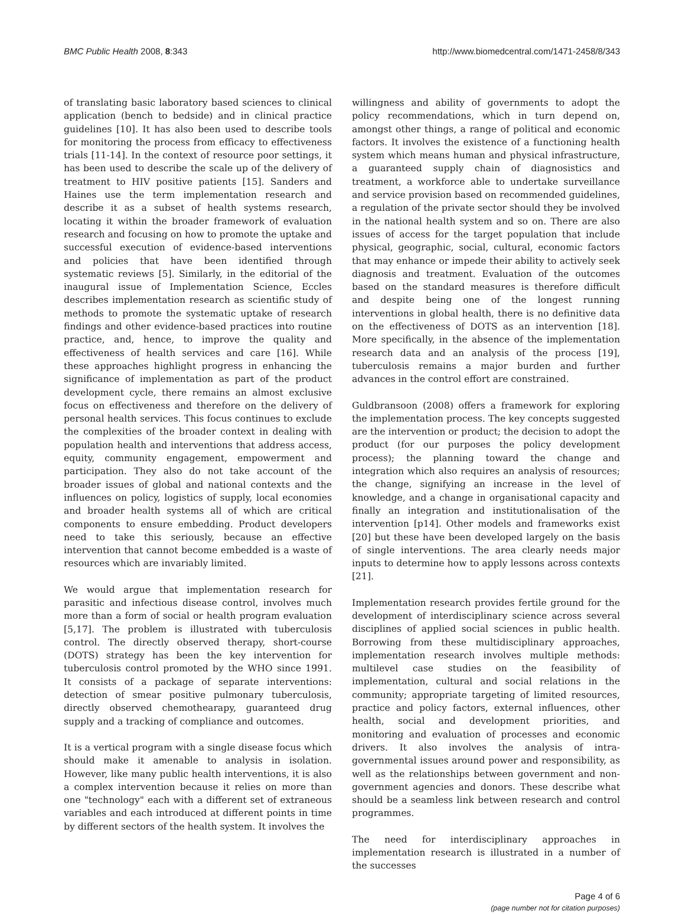BMC Public Health 2008, 8:343 http://www.biomedcentral.com/1471-2458/8/343
of translating basic laboratory based sciences to clinical application (bench to bedside) and in clinical practice guidelines [10]. It has also been used to describe tools for monitoring the process from efficacy to effectiveness trials [11-14]. In the context of resource poor settings, it has been used to describe the scale up of the delivery of treatment to HIV positive patients [15]. Sanders and Haines use the term implementation research and describe it as a subset of health systems research, locating it within the broader framework of evaluation research and focusing on how to promote the uptake and successful execution of evidence-based interventions and policies that have been identified through systematic reviews [5]. Similarly, in the editorial of the inaugural issue of Implementation Science, Eccles describes implementation research as scientific study of methods to promote the systematic uptake of research findings and other evidence-based practices into routine practice, and, hence, to improve the quality and effectiveness of health services and care [16]. While these approaches highlight progress in enhancing the significance of implementation as part of the product development cycle, there remains an almost exclusive focus on effectiveness and therefore on the delivery of personal health services. This focus continues to exclude the complexities of the broader context in dealing with population health and interventions that address access, equity, community engagement, empowerment and participation. They also do not take account of the broader issues of global and national contexts and the influences on policy, logistics of supply, local economies and broader health systems all of which are critical components to ensure embedding. Product developers need to take this seriously, because an effective intervention that cannot become embedded is a waste of resources which are invariably limited.
We would argue that implementation research for parasitic and infectious disease control, involves much more than a form of social or health program evaluation [5,17]. The problem is illustrated with tuberculosis control. The directly observed therapy, short-course (DOTS) strategy has been the key intervention for tuberculosis control promoted by the WHO since 1991. It consists of a package of separate interventions: detection of smear positive pulmonary tuberculosis, directly observed chemothearapy, guaranteed drug supply and a tracking of compliance and outcomes.
It is a vertical program with a single disease focus which should make it amenable to analysis in isolation. However, like many public health interventions, it is also a complex intervention because it relies on more than one "technology" each with a different set of extraneous variables and each introduced at different points in time by different sectors of the health system. It involves the
willingness and ability of governments to adopt the policy recommendations, which in turn depend on, amongst other things, a range of political and economic factors. It involves the existence of a functioning health system which means human and physical infrastructure, a guaranteed supply chain of diagnosistics and treatment, a workforce able to undertake surveillance and service provision based on recommended guidelines, a regulation of the private sector should they be involved in the national health system and so on. There are also issues of access for the target population that include physical, geographic, social, cultural, economic factors that may enhance or impede their ability to actively seek diagnosis and treatment. Evaluation of the outcomes based on the standard measures is therefore difficult and despite being one of the longest running interventions in global health, there is no definitive data on the effectiveness of DOTS as an intervention [18]. More specifically, in the absence of the implementation research data and an analysis of the process [19], tuberculosis remains a major burden and further advances in the control effort are constrained.
Guldbransoon (2008) offers a framework for exploring the implementation process. The key concepts suggested are the intervention or product; the decision to adopt the product (for our purposes the policy development process); the planning toward the change and integration which also requires an analysis of resources; the change, signifying an increase in the level of knowledge, and a change in organisational capacity and finally an integration and institutionalisation of the intervention [p14]. Other models and frameworks exist [20] but these have been developed largely on the basis of single interventions. The area clearly needs major inputs to determine how to apply lessons across contexts [21].
Implementation research provides fertile ground for the development of interdisciplinary science across several disciplines of applied social sciences in public health. Borrowing from these multidisciplinary approaches, implementation research involves multiple methods: multilevel case studies on the feasibility of implementation, cultural and social relations in the community; appropriate targeting of limited resources, practice and policy factors, external influences, other health, social and development priorities, and monitoring and evaluation of processes and economic drivers. It also involves the analysis of intra-governmental issues around power and responsibility, as well as the relationships between government and non-government agencies and donors. These describe what should be a seamless link between research and control programmes.
The need for interdisciplinary approaches in implementation research is illustrated in a number of the successes
Page 4 of 6
(page number not for citation purposes)